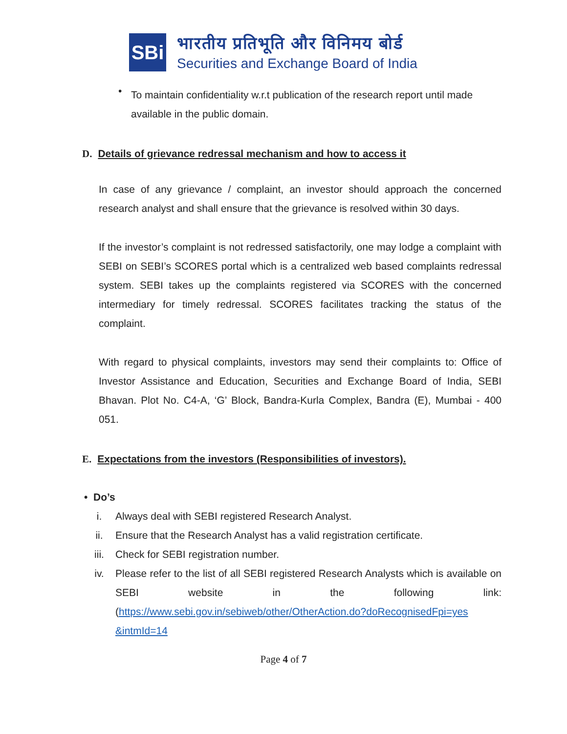SBi
भारतीय प्रतिभूति और विनिमय बोर्ड
Securities and Exchange Board of India
•
To maintain confidentiality w.r.t publication of the research report until made available in the public domain.
D. Details of grievance redressal mechanism and how to access it
In case of any grievance / complaint, an investor should approach the concerned research analyst and shall ensure that the grievance is resolved within 30 days.
If the investor’s complaint is not redressed satisfactorily, one may lodge a complaint with SEBI on SEBI’s SCORES portal which is a centralized web based complaints redressal system. SEBI takes up the complaints registered via SCORES with the concerned intermediary for timely redressal. SCORES facilitates tracking the status of the complaint.
With regard to physical complaints, investors may send their complaints to: Office of Investor Assistance and Education, Securities and Exchange Board of India, SEBI Bhavan. Plot No. C4-A, ‘G’ Block, Bandra-Kurla Complex, Bandra (E), Mumbai - 400 051.
E. Expectations from the investors (Responsibilities of investors).
• Do’s
i. Always deal with SEBI registered Research Analyst.
ii. Ensure that the Research Analyst has a valid registration certificate.
iii. Check for SEBI registration number.
iv. Please refer to the list of all SEBI registered Research Analysts which is available on SEBI website in the following link: (https://www.sebi.gov.in/sebiweb/other/OtherAction.do?doRecognisedFpi=yes &intmId=14
Page 4 of 7